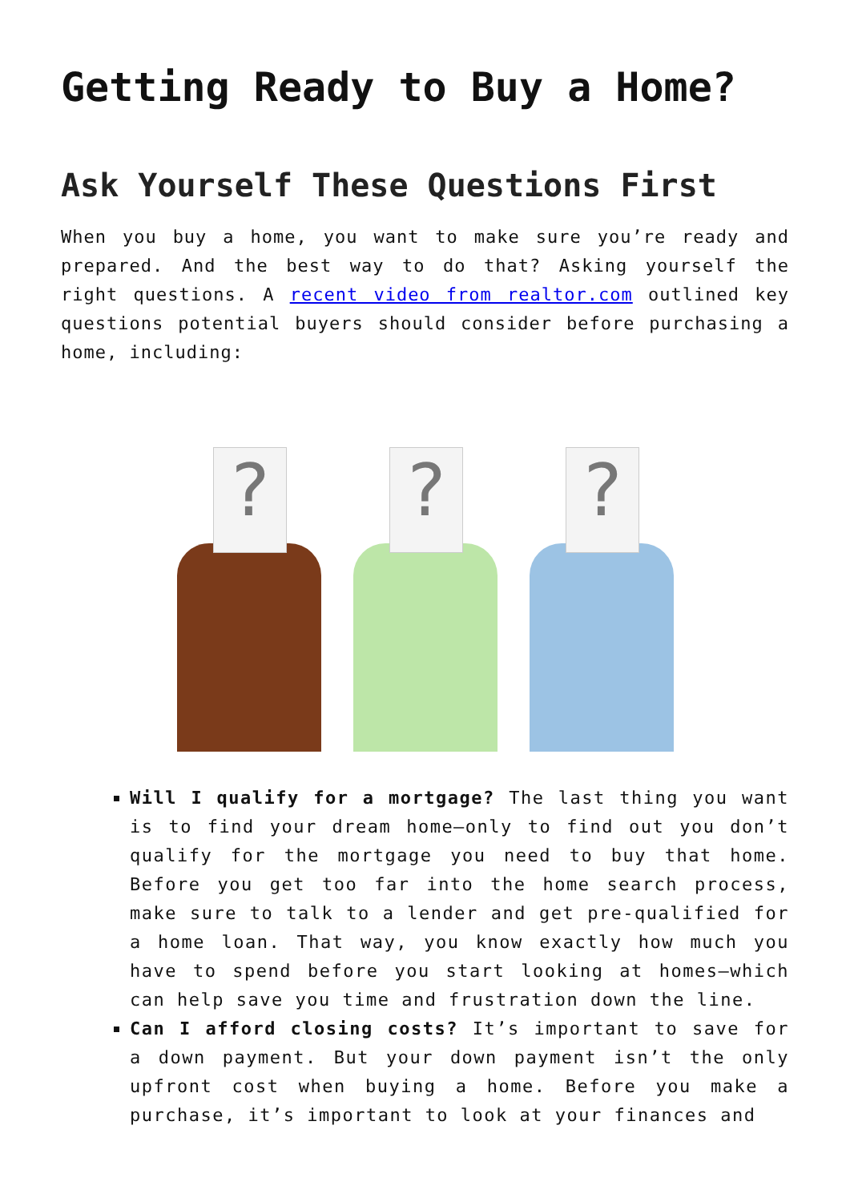Getting Ready to Buy a Home?
Ask Yourself These Questions First
When you buy a home, you want to make sure you’re ready and prepared. And the best way to do that? Asking yourself the right questions. A recent video from realtor.com outlined key questions potential buyers should consider before purchasing a home, including:
?
?
?
Will I qualify for a mortgage? The last thing you want is to find your dream home—only to find out you don’t qualify for the mortgage you need to buy that home. Before you get too far into the home search process, make sure to talk to a lender and get pre-qualified for a home loan. That way, you know exactly how much you have to spend before you start looking at homes—which can help save you time and frustration down the line.
Can I afford closing costs? It’s important to save for a down payment. But your down payment isn’t the only upfront cost when buying a home. Before you make a purchase, it’s important to look at your finances and